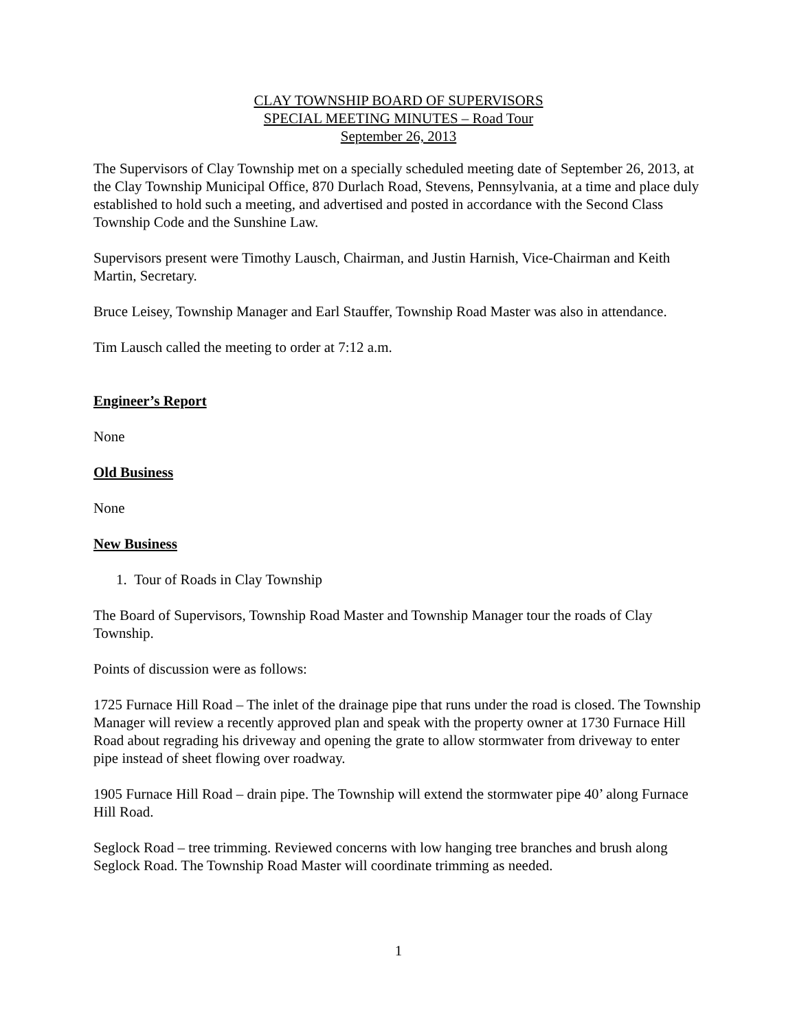CLAY TOWNSHIP BOARD OF SUPERVISORS
SPECIAL MEETING MINUTES – Road Tour
September 26, 2013
The Supervisors of Clay Township met on a specially scheduled meeting date of September 26, 2013, at the Clay Township Municipal Office, 870 Durlach Road, Stevens, Pennsylvania, at a time and place duly established to hold such a meeting, and advertised and posted in accordance with the Second Class Township Code and the Sunshine Law.
Supervisors present were Timothy Lausch, Chairman, and Justin Harnish, Vice-Chairman and Keith Martin, Secretary.
Bruce Leisey, Township Manager and Earl Stauffer, Township Road Master was also in attendance.
Tim Lausch called the meeting to order at 7:12 a.m.
Engineer’s Report
None
Old Business
None
New Business
1. Tour of Roads in Clay Township
The Board of Supervisors, Township Road Master and Township Manager tour the roads of Clay Township.
Points of discussion were as follows:
1725 Furnace Hill Road – The inlet of the drainage pipe that runs under the road is closed. The Township Manager will review a recently approved plan and speak with the property owner at 1730 Furnace Hill Road about regrading his driveway and opening the grate to allow stormwater from driveway to enter pipe instead of sheet flowing over roadway.
1905 Furnace Hill Road – drain pipe. The Township will extend the stormwater pipe 40’ along Furnace Hill Road.
Seglock Road – tree trimming. Reviewed concerns with low hanging tree branches and brush along Seglock Road. The Township Road Master will coordinate trimming as needed.
1